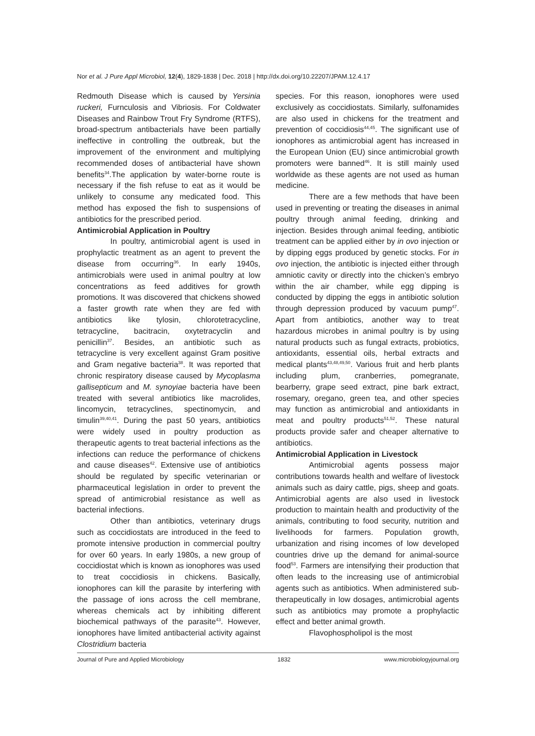Nor et al. J Pure Appl Microbiol, 12(4), 1829-1838 | Dec. 2018 | http://dx.doi.org/10.22207/JPAM.12.4.17
Redmouth Disease which is caused by Yersinia ruckeri, Furnculosis and Vibriosis. For Coldwater Diseases and Rainbow Trout Fry Syndrome (RTFS), broad-spectrum antibacterials have been partially ineffective in controlling the outbreak, but the improvement of the environment and multiplying recommended doses of antibacterial have shown benefits<sup>34</sup>.The application by water-borne route is necessary if the fish refuse to eat as it would be unlikely to consume any medicated food. This method has exposed the fish to suspensions of antibiotics for the prescribed period.
Antimicrobial Application in Poultry
In poultry, antimicrobial agent is used in prophylactic treatment as an agent to prevent the disease from occurring<sup>36</sup>. In early 1940s, antimicrobials were used in animal poultry at low concentrations as feed additives for growth promotions. It was discovered that chickens showed a faster growth rate when they are fed with antibiotics like tylosin, chlorotetracycline, tetracycline, bacitracin, oxytetracyclin and penicillin<sup>37</sup>. Besides, an antibiotic such as tetracycline is very excellent against Gram positive and Gram negative bacteria<sup>38</sup>. It was reported that chronic respiratory disease caused by Mycoplasma gallisepticum and M. synoyiae bacteria have been treated with several antibiotics like macrolides, lincomycin, tetracyclines, spectinomycin, and timulin<sup>39,40,41</sup>. During the past 50 years, antibiotics were widely used in poultry production as therapeutic agents to treat bacterial infections as the infections can reduce the performance of chickens and cause diseases<sup>42</sup>. Extensive use of antibiotics should be regulated by specific veterinarian or pharmaceutical legislation in order to prevent the spread of antimicrobial resistance as well as bacterial infections.
Other than antibiotics, veterinary drugs such as coccidiostats are introduced in the feed to promote intensive production in commercial poultry for over 60 years. In early 1980s, a new group of coccidiostat which is known as ionophores was used to treat coccidiosis in chickens. Basically, ionophores can kill the parasite by interfering with the passage of ions across the cell membrane, whereas chemicals act by inhibiting different biochemical pathways of the parasite<sup>43</sup>. However, ionophores have limited antibacterial activity against Clostridium bacteria
species. For this reason, ionophores were used exclusively as coccidiostats. Similarly, sulfonamides are also used in chickens for the treatment and prevention of coccidiosis<sup>44,45</sup>. The significant use of ionophores as antimicrobial agent has increased in the European Union (EU) since antimicrobial growth promoters were banned<sup>46</sup>. It is still mainly used worldwide as these agents are not used as human medicine.
There are a few methods that have been used in preventing or treating the diseases in animal poultry through animal feeding, drinking and injection. Besides through animal feeding, antibiotic treatment can be applied either by in ovo injection or by dipping eggs produced by genetic stocks. For in ovo injection, the antibiotic is injected either through amniotic cavity or directly into the chicken’s embryo within the air chamber, while egg dipping is conducted by dipping the eggs in antibiotic solution through depression produced by vacuum pump<sup>47</sup>. Apart from antibiotics, another way to treat hazardous microbes in animal poultry is by using natural products such as fungal extracts, probiotics, antioxidants, essential oils, herbal extracts and medical plants<sup>43,48,49,50</sup>. Various fruit and herb plants including plum, cranberries, pomegranate, bearberry, grape seed extract, pine bark extract, rosemary, oregano, green tea, and other species may function as antimicrobial and antioxidants in meat and poultry products<sup>51,52</sup>. These natural products provide safer and cheaper alternative to antibiotics.
Antimicrobial Application in Livestock
Antimicrobial agents possess major contributions towards health and welfare of livestock animals such as dairy cattle, pigs, sheep and goats. Antimicrobial agents are also used in livestock production to maintain health and productivity of the animals, contributing to food security, nutrition and livelihoods for farmers. Population growth, urbanization and rising incomes of low developed countries drive up the demand for animal-source food<sup>53</sup>. Farmers are intensifying their production that often leads to the increasing use of antimicrobial agents such as antibiotics. When administered sub-therapeutically in low dosages, antimicrobial agents such as antibiotics may promote a prophylactic effect and better animal growth.
Flavophospholipol is the most
Journal of Pure and Applied Microbiology 1832 www.microbiologyjournal.org